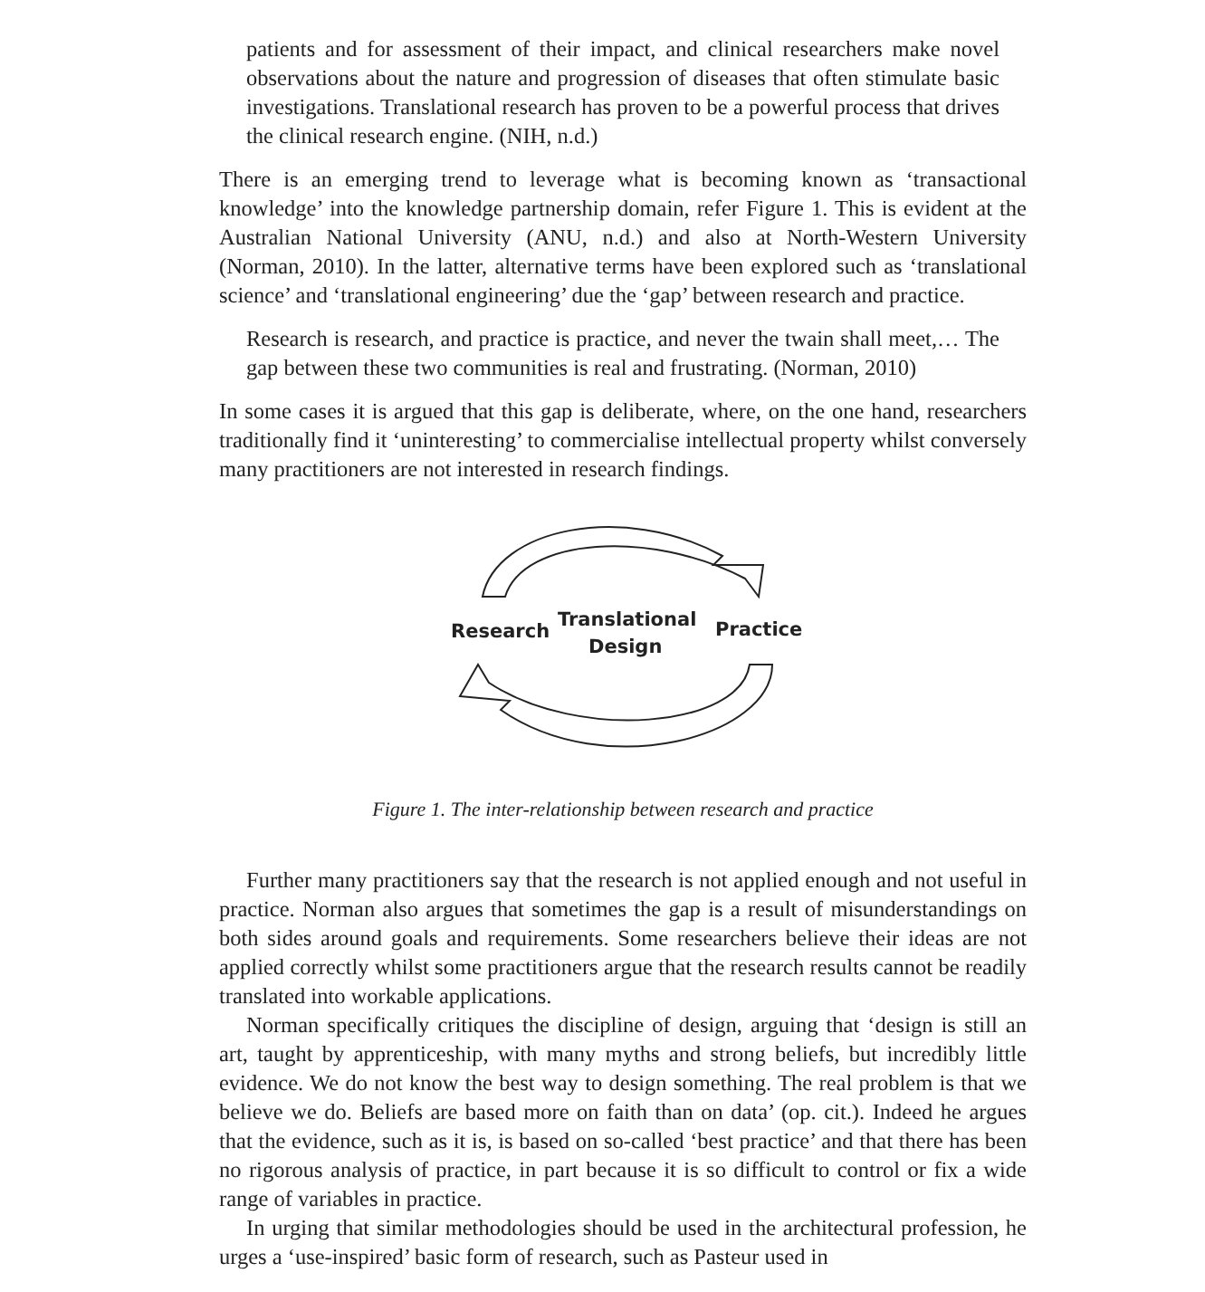patients and for assessment of their impact, and clinical researchers make novel observations about the nature and progression of diseases that often stimulate basic investigations. Translational research has proven to be a powerful process that drives the clinical research engine. (NIH, n.d.)
There is an emerging trend to leverage what is becoming known as ‘transactional knowledge’ into the knowledge partnership domain, refer Figure 1. This is evident at the Australian National University (ANU, n.d.) and also at North-Western University (Norman, 2010). In the latter, alternative terms have been explored such as ‘translational science’ and ‘translational engineering’ due the ‘gap’ between research and practice.
Research is research, and practice is practice, and never the twain shall meet,… The gap between these two communities is real and frustrating. (Norman, 2010)
In some cases it is argued that this gap is deliberate, where, on the one hand, researchers traditionally find it ‘uninteresting’ to commercialise intellectual property whilst conversely many practitioners are not interested in research findings.
Research
Translational
Design
Practice
Figure 1. The inter-relationship between research and practice
Further many practitioners say that the research is not applied enough and not useful in practice. Norman also argues that sometimes the gap is a result of misunderstandings on both sides around goals and requirements. Some researchers believe their ideas are not applied correctly whilst some practitioners argue that the research results cannot be readily translated into workable applications.
Norman specifically critiques the discipline of design, arguing that ‘design is still an art, taught by apprenticeship, with many myths and strong beliefs, but incredibly little evidence. We do not know the best way to design something. The real problem is that we believe we do. Beliefs are based more on faith than on data’ (op. cit.). Indeed he argues that the evidence, such as it is, is based on so-called ‘best practice’ and that there has been no rigorous analysis of practice, in part because it is so difficult to control or fix a wide range of variables in practice.
In urging that similar methodologies should be used in the architectural profession, he urges a ‘use-inspired’ basic form of research, such as Pasteur used in